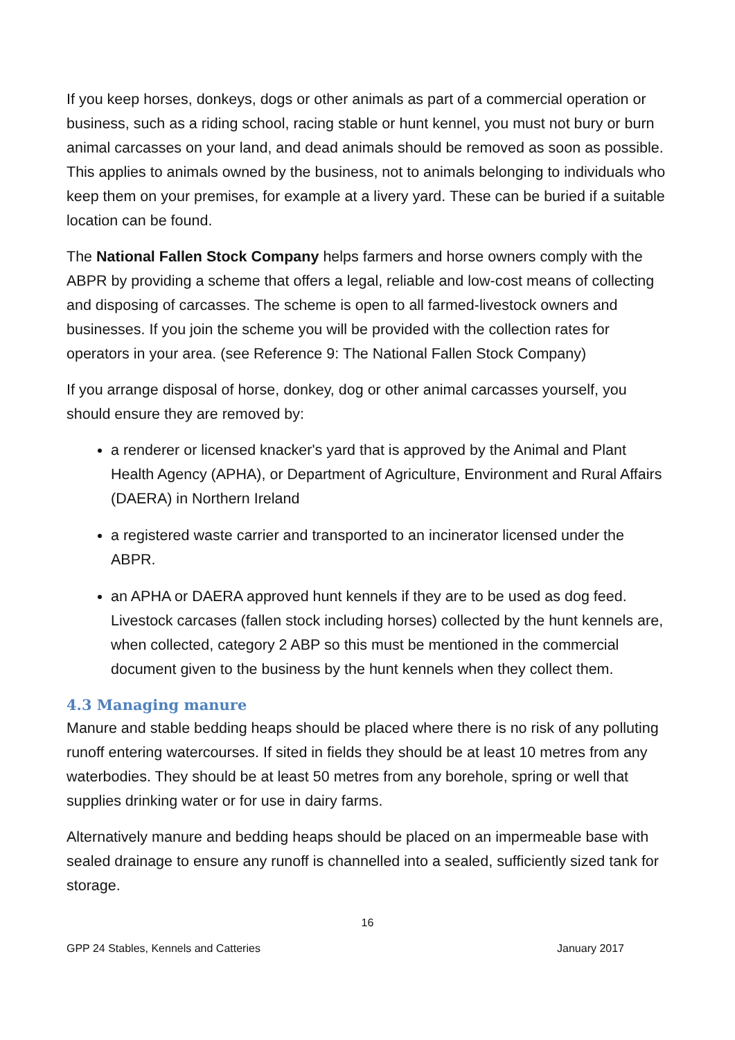If you keep horses, donkeys, dogs or other animals as part of a commercial operation or business, such as a riding school, racing stable or hunt kennel, you must not bury or burn animal carcasses on your land, and dead animals should be removed as soon as possible. This applies to animals owned by the business, not to animals belonging to individuals who keep them on your premises, for example at a livery yard. These can be buried if a suitable location can be found.
The National Fallen Stock Company helps farmers and horse owners comply with the ABPR by providing a scheme that offers a legal, reliable and low-cost means of collecting and disposing of carcasses. The scheme is open to all farmed-livestock owners and businesses. If you join the scheme you will be provided with the collection rates for operators in your area. (see Reference 9: The National Fallen Stock Company)
If you arrange disposal of horse, donkey, dog or other animal carcasses yourself, you should ensure they are removed by:
a renderer or licensed knacker's yard that is approved by the Animal and Plant Health Agency (APHA), or Department of Agriculture, Environment and Rural Affairs (DAERA) in Northern Ireland
a registered waste carrier and transported to an incinerator licensed under the ABPR.
an APHA or DAERA approved hunt kennels if they are to be used as dog feed. Livestock carcases (fallen stock including horses) collected by the hunt kennels are, when collected, category 2 ABP so this must be mentioned in the commercial document given to the business by the hunt kennels when they collect them.
4.3 Managing manure
Manure and stable bedding heaps should be placed where there is no risk of any polluting runoff entering watercourses. If sited in fields they should be at least 10 metres from any waterbodies. They should be at least 50 metres from any borehole, spring or well that supplies drinking water or for use in dairy farms.
Alternatively manure and bedding heaps should be placed on an impermeable base with sealed drainage to ensure any runoff is channelled into a sealed, sufficiently sized tank for storage.
16
GPP 24 Stables, Kennels and Catteries January 2017